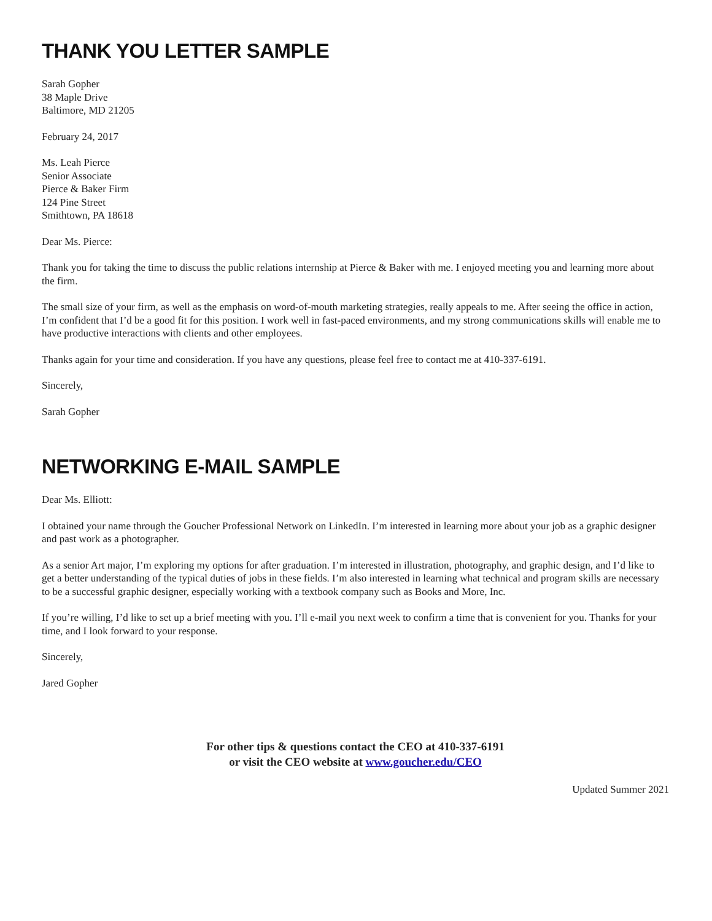THANK YOU LETTER SAMPLE
Sarah Gopher
38 Maple Drive
Baltimore, MD 21205
February 24, 2017
Ms. Leah Pierce
Senior Associate
Pierce & Baker Firm
124 Pine Street
Smithtown, PA 18618
Dear Ms. Pierce:
Thank you for taking the time to discuss the public relations internship at Pierce & Baker with me. I enjoyed meeting you and learning more about the firm.
The small size of your firm, as well as the emphasis on word-of-mouth marketing strategies, really appeals to me. After seeing the office in action, I’m confident that I’d be a good fit for this position. I work well in fast-paced environments, and my strong communications skills will enable me to have productive interactions with clients and other employees.
Thanks again for your time and consideration. If you have any questions, please feel free to contact me at 410-337-6191.
Sincerely,
Sarah Gopher
NETWORKING E-MAIL SAMPLE
Dear Ms. Elliott:
I obtained your name through the Goucher Professional Network on LinkedIn. I’m interested in learning more about your job as a graphic designer and past work as a photographer.
As a senior Art major, I’m exploring my options for after graduation. I’m interested in illustration, photography, and graphic design, and I’d like to get a better understanding of the typical duties of jobs in these fields. I’m also interested in learning what technical and program skills are necessary to be a successful graphic designer, especially working with a textbook company such as Books and More, Inc.
If you’re willing, I’d like to set up a brief meeting with you. I’ll e-mail you next week to confirm a time that is convenient for you. Thanks for your time, and I look forward to your response.
Sincerely,
Jared Gopher
For other tips & questions contact the CEO at 410-337-6191
or visit the CEO website at www.goucher.edu/CEO
Updated Summer 2021